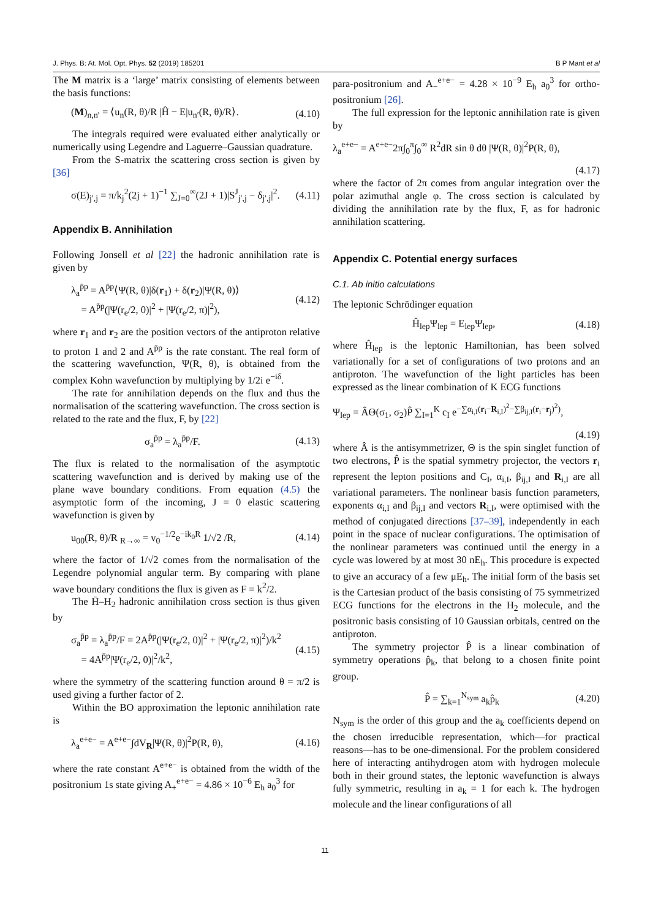J. Phys. B: At. Mol. Opt. Phys. 52 (2019) 185201 B P Mant et al
The M matrix is a ‘large’ matrix consisting of elements between the basis functions:
(M)<sub>n,n′</sub> = ⟨u<sub>n</sub>(R, θ)/R |Ĥ − E|u<sub>n′</sub>(R, θ)/R⟩. (4.10)
The integrals required were evaluated either analytically or numerically using Legendre and Laguerre–Gaussian quadrature.
From the S-matrix the scattering cross section is given by [36]
σ(E)<sub>j′,j</sub> = π/k<sub>j</sub><sup>2</sup>(2j + 1)<sup>−1</sup> ∑<sub>J=0</sub><sup>∞</sup>(2J + 1)|S<sup>J</sup><sub>j′,j</sub> − δ<sub>j′,j</sub>|<sup>2</sup>. (4.11)
Appendix B. Annihilation
Following Jonsell et al [22] the hadronic annihilation rate is given by
λ<sub>a</sub><sup>p̄p</sup> = A<sup>p̄p</sup>⟨Ψ(R, θ)|δ(r<sub>1</sub>) + δ(r<sub>2</sub>)|Ψ(R, θ)⟩
= A<sup>p̄p</sup>(|Ψ(r<sub>e</sub>/2, 0)|<sup>2</sup> + |Ψ(r<sub>e</sub>/2, π)|<sup>2</sup>), (4.12)
where r<sub>1</sub> and r<sub>2</sub> are the position vectors of the antiproton relative to proton 1 and 2 and A<sup>p̄p</sup> is the rate constant. The real form of the scattering wavefunction, Ψ(R, θ), is obtained from the complex Kohn wavefunction by multiplying by 1/2i e<sup>−iδ</sup>.
The rate for annihilation depends on the flux and thus the normalisation of the scattering wavefunction. The cross section is related to the rate and the flux, F, by [22]
σ<sub>a</sub><sup>p̄p</sup> = λ<sub>a</sub><sup>p̄p</sup>/F. (4.13)
The flux is related to the normalisation of the asymptotic scattering wavefunction and is derived by making use of the plane wave boundary conditions. From equation (4.5) the asymptotic form of the incoming, J = 0 elastic scattering wavefunction is given by
u<sub>00</sub>(R, θ)/R <sub>R→∞</sub> = v<sub>0</sub><sup>−1/2</sup>e<sup>−ik<sub>0</sub>R</sup> 1/√2 /R, (4.14)
where the factor of 1/√2 comes from the normalisation of the Legendre polynomial angular term. By comparing with plane wave boundary conditions the flux is given as F = k<sup>2</sup>/2.
The H̄–H<sub>2</sub> hadronic annihilation cross section is thus given by
σ<sub>a</sub><sup>p̄p</sup> = λ<sub>a</sub><sup>p̄p</sup>/F = 2A<sup>p̄p</sup>(|Ψ(r<sub>e</sub>/2, 0)|<sup>2</sup> + |Ψ(r<sub>e</sub>/2, π)|<sup>2</sup>)/k<sup>2</sup>
= 4A<sup>p̄p</sup>|Ψ(r<sub>e</sub>/2, 0)|<sup>2</sup>/k<sup>2</sup>, (4.15)
where the symmetry of the scattering function around θ = π/2 is used giving a further factor of 2.
Within the BO approximation the leptonic annihilation rate is
λ<sub>a</sub><sup>e+e−</sup> = A<sup>e+e−</sup>∫dV<sub>R</sub>|Ψ(R, θ)|<sup>2</sup>P(R, θ), (4.16)
where the rate constant A<sup>e+e−</sup> is obtained from the width of the positronium 1s state giving A<sub>+</sub><sup>e+e−</sup> = 4.86 × 10<sup>−6</sup> E<sub>h</sub> a<sub>0</sub><sup>3</sup> for
para-positronium and A<sub>−</sub><sup>e+e−</sup> = 4.28 × 10<sup>−9</sup> E<sub>h</sub> a<sub>0</sub><sup>3</sup> for ortho-positronium [26].
The full expression for the leptonic annihilation rate is given by
λ<sub>a</sub><sup>e+e−</sup> = A<sup>e+e−</sup>2π∫<sub>0</sub><sup>π</sup>∫<sub>0</sub><sup>∞</sup> R<sup>2</sup>dR sin θ dθ |Ψ(R, θ)|<sup>2</sup>P(R, θ),
(4.17)
where the factor of 2π comes from angular integration over the polar azimuthal angle φ. The cross section is calculated by dividing the annihilation rate by the flux, F, as for hadronic annihilation scattering.
Appendix C. Potential energy surfaces
C.1. Ab initio calculations
The leptonic Schrödinger equation
Ĥ<sub>lep</sub>Ψ<sub>lep</sub> = E<sub>lep</sub>Ψ<sub>lep</sub>, (4.18)
where Ĥ<sub>lep</sub> is the leptonic Hamiltonian, has been solved variationally for a set of configurations of two protons and an antiproton. The wavefunction of the light particles has been expressed as the linear combination of K ECG functions
Ψ<sub>lep</sub> = ÂΘ(σ<sub>1</sub>, σ<sub>2</sub>)P̂ ∑<sub>I=1</sub><sup>K</sup> c<sub>I</sub> e<sup>−∑α<sub>i,I</sub>(r<sub>i</sub>−R<sub>i,I</sub>)<sup>2</sup>−∑β<sub>ij,I</sub>(r<sub>i</sub>−r<sub>j</sub>)<sup>2</sup>)</sup>,
(4.19)
where Â is the antisymmetrizer, Θ is the spin singlet function of two electrons, P̂ is the spatial symmetry projector, the vectors r<sub>i</sub> represent the lepton positions and C<sub>I</sub>, α<sub>i,I</sub>, β<sub>ij,I</sub> and R<sub>i,I</sub> are all variational parameters. The nonlinear basis function parameters, exponents α<sub>i,I</sub> and β<sub>ij,I</sub> and vectors R<sub>i,I</sub>, were optimised with the method of conjugated directions [37–39], independently in each point in the space of nuclear configurations. The optimisation of the nonlinear parameters was continued until the energy in a cycle was lowered by at most 30 nE<sub>h</sub>. This procedure is expected to give an accuracy of a few μE<sub>h</sub>. The initial form of the basis set is the Cartesian product of the basis consisting of 75 symmetrized ECG functions for the electrons in the H<sub>2</sub> molecule, and the positronic basis consisting of 10 Gaussian orbitals, centred on the antiproton.
The symmetry projector P̂ is a linear combination of symmetry operations p̂<sub>k</sub>, that belong to a chosen finite point group.
P̂ = ∑<sub>k=1</sub><sup>N<sub>sym</sub></sup> a<sub>k</sub>p̂<sub>k</sub> (4.20)
N<sub>sym</sub> is the order of this group and the a<sub>k</sub> coefficients depend on the chosen irreducible representation, which—for practical reasons—has to be one-dimensional. For the problem considered here of interacting antihydrogen atom with hydrogen molecule both in their ground states, the leptonic wavefunction is always fully symmetric, resulting in a<sub>k</sub> = 1 for each k. The hydrogen molecule and the linear configurations of all
11